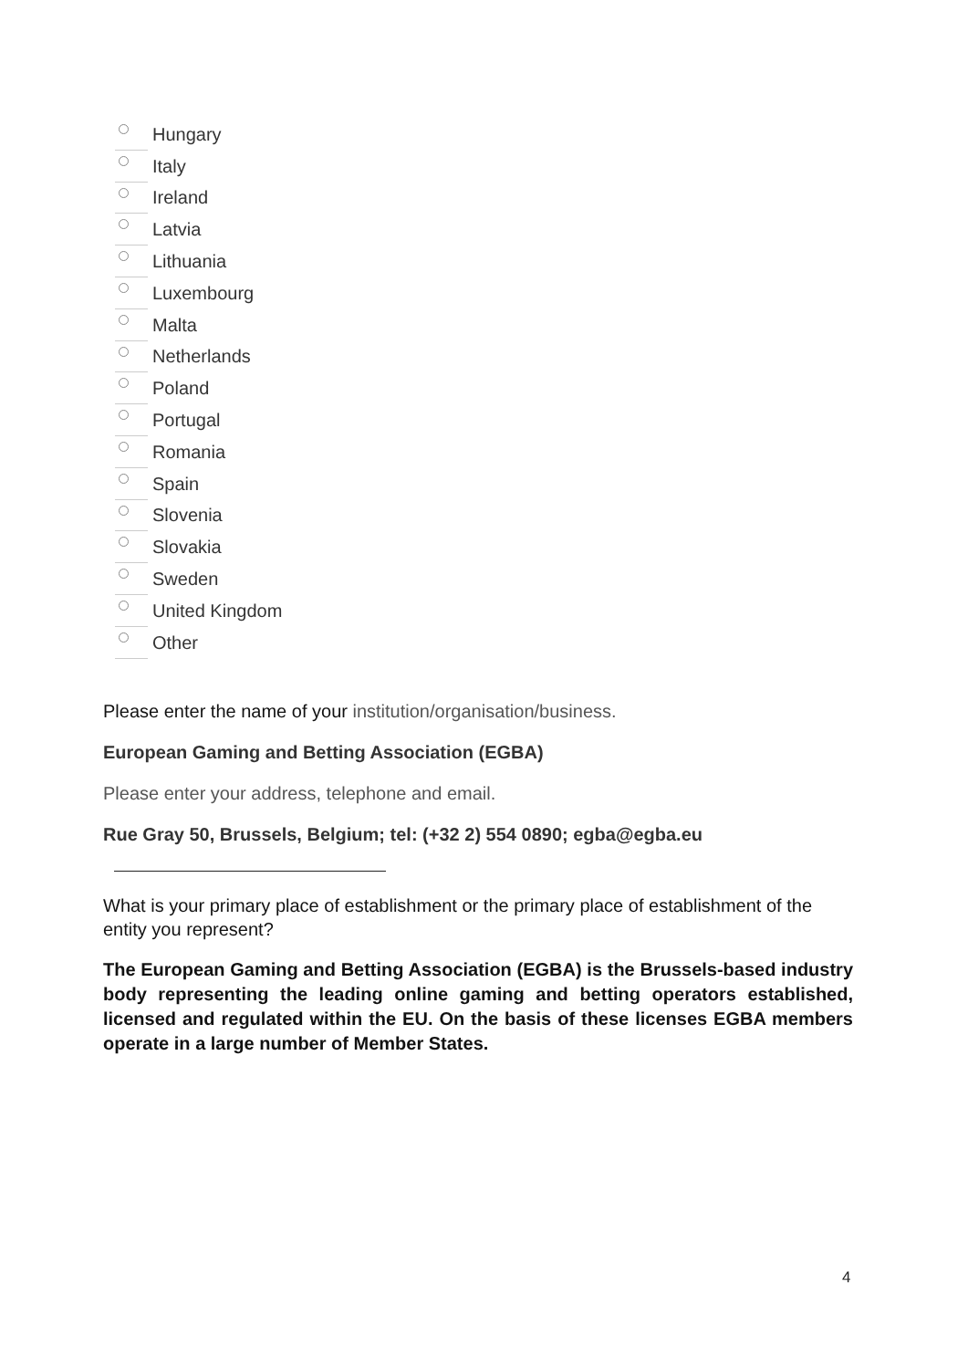Hungary
Italy
Ireland
Latvia
Lithuania
Luxembourg
Malta
Netherlands
Poland
Portugal
Romania
Spain
Slovenia
Slovakia
Sweden
United Kingdom
Other
Please enter the name of your institution/organisation/business.
European Gaming and Betting Association (EGBA)
Please enter your address, telephone and email.
Rue Gray 50, Brussels, Belgium; tel: (+32 2) 554 0890; egba@egba.eu
What is your primary place of establishment or the primary place of establishment of the entity you represent?
The European Gaming and Betting Association (EGBA) is the Brussels-based industry body representing the leading online gaming and betting operators established, licensed and regulated within the EU. On the basis of these licenses EGBA members operate in a large number of Member States.
4